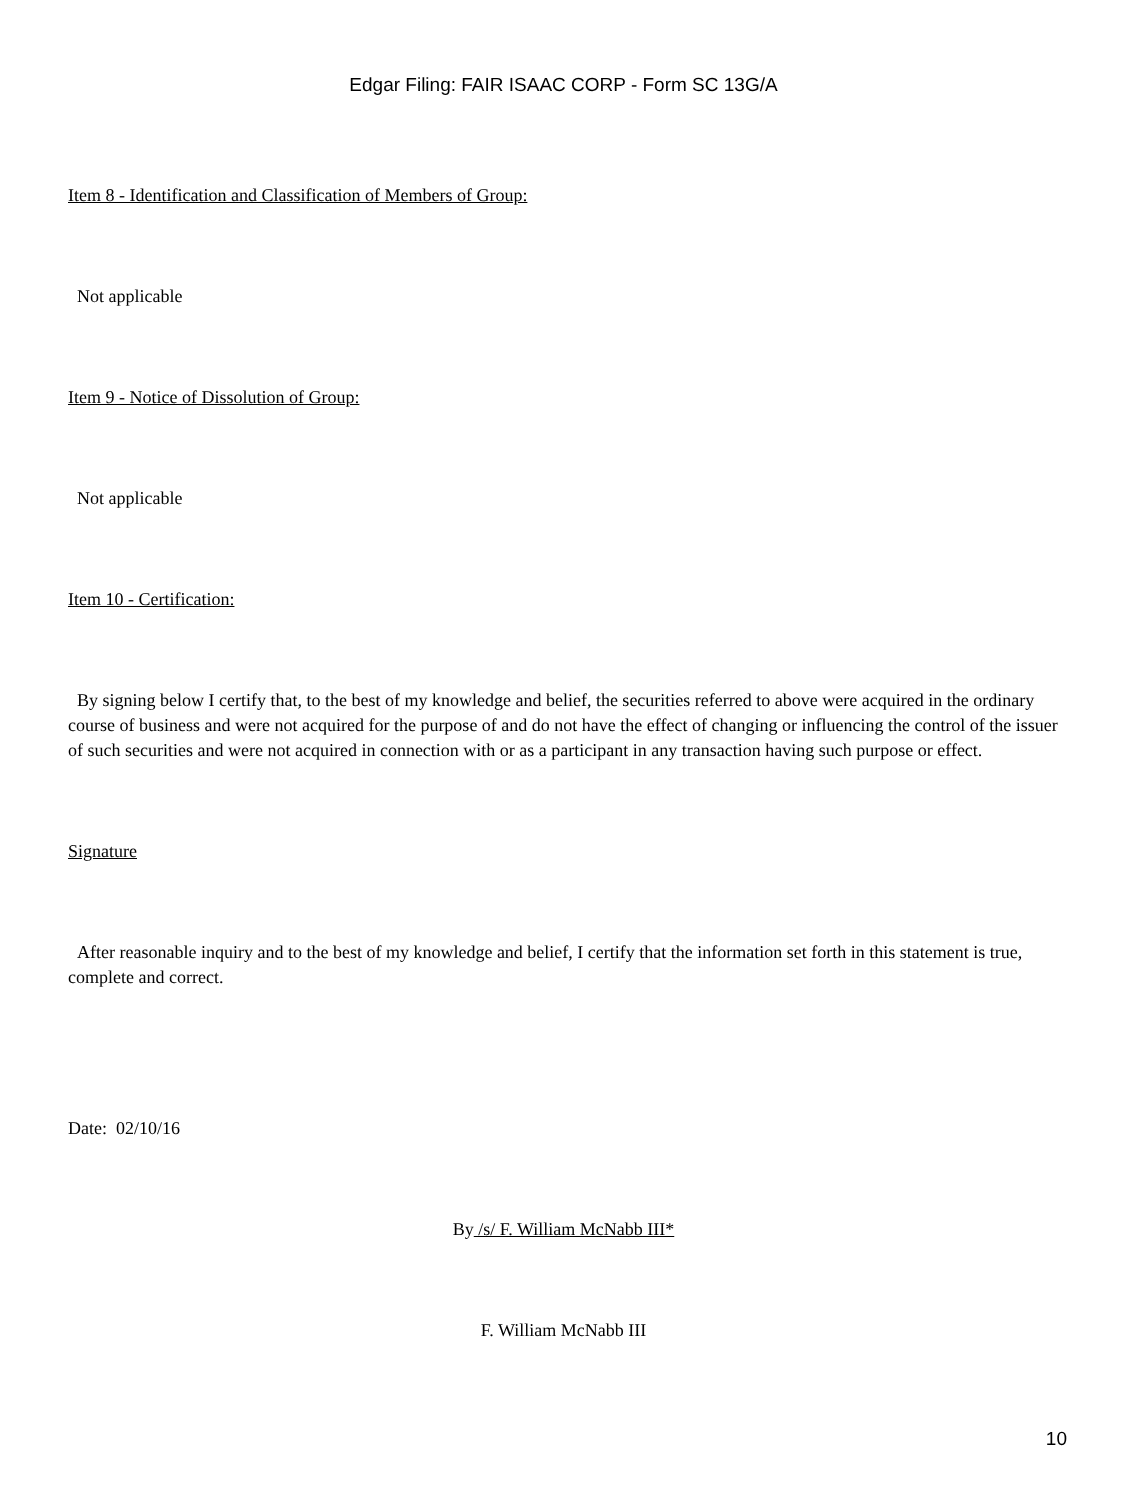Edgar Filing: FAIR ISAAC CORP - Form SC 13G/A
Item 8 - Identification and Classification of Members of Group:
Not applicable
Item 9 - Notice of Dissolution of Group:
Not applicable
Item 10 - Certification:
By signing below I certify that, to the best of my knowledge and belief, the securities referred to above were acquired in the ordinary course of business and were not acquired for the purpose of and do not have the effect of changing or influencing the control of the issuer of such securities and were not acquired in connection with or as a participant in any transaction having such purpose or effect.
Signature
After reasonable inquiry and to the best of my knowledge and belief, I certify that the information set forth in this statement is true, complete and correct.
Date: 02/10/16
By /s/ F. William McNabb III*
F. William McNabb III
10